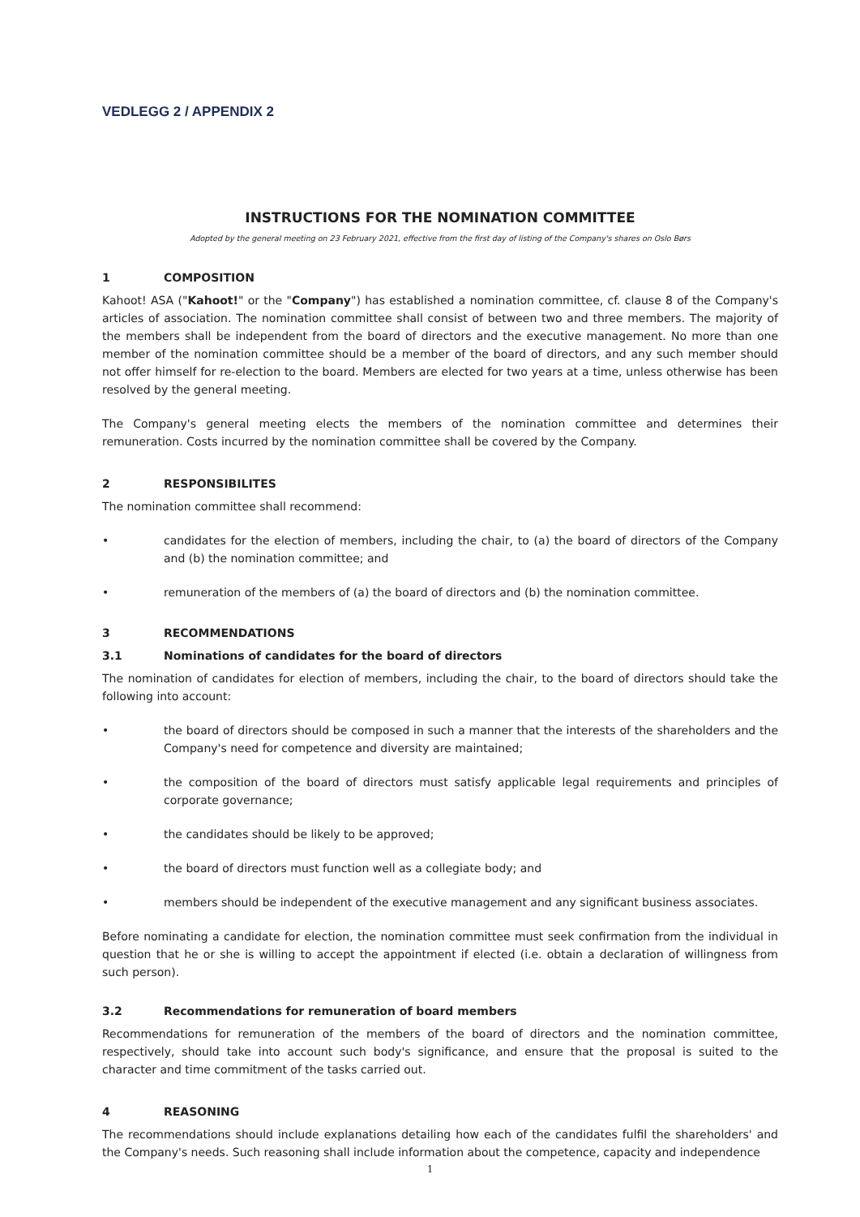VEDLEGG 2 / APPENDIX 2
INSTRUCTIONS FOR THE NOMINATION COMMITTEE
Adopted by the general meeting on 23 February 2021, effective from the first day of listing of the Company's shares on Oslo Børs
1 COMPOSITION
Kahoot! ASA ("Kahoot!" or the "Company") has established a nomination committee, cf. clause 8 of the Company's articles of association. The nomination committee shall consist of between two and three members. The majority of the members shall be independent from the board of directors and the executive management. No more than one member of the nomination committee should be a member of the board of directors, and any such member should not offer himself for re-election to the board. Members are elected for two years at a time, unless otherwise has been resolved by the general meeting.
The Company's general meeting elects the members of the nomination committee and determines their remuneration. Costs incurred by the nomination committee shall be covered by the Company.
2 RESPONSIBILITES
The nomination committee shall recommend:
• candidates for the election of members, including the chair, to (a) the board of directors of the Company and (b) the nomination committee; and
• remuneration of the members of (a) the board of directors and (b) the nomination committee.
3 RECOMMENDATIONS
3.1 Nominations of candidates for the board of directors
The nomination of candidates for election of members, including the chair, to the board of directors should take the following into account:
• the board of directors should be composed in such a manner that the interests of the shareholders and the Company's need for competence and diversity are maintained;
• the composition of the board of directors must satisfy applicable legal requirements and principles of corporate governance;
• the candidates should be likely to be approved;
• the board of directors must function well as a collegiate body; and
• members should be independent of the executive management and any significant business associates.
Before nominating a candidate for election, the nomination committee must seek confirmation from the individual in question that he or she is willing to accept the appointment if elected (i.e. obtain a declaration of willingness from such person).
3.2 Recommendations for remuneration of board members
Recommendations for remuneration of the members of the board of directors and the nomination committee, respectively, should take into account such body's significance, and ensure that the proposal is suited to the character and time commitment of the tasks carried out.
4 REASONING
The recommendations should include explanations detailing how each of the candidates fulfil the shareholders' and the Company's needs. Such reasoning shall include information about the competence, capacity and independence
1